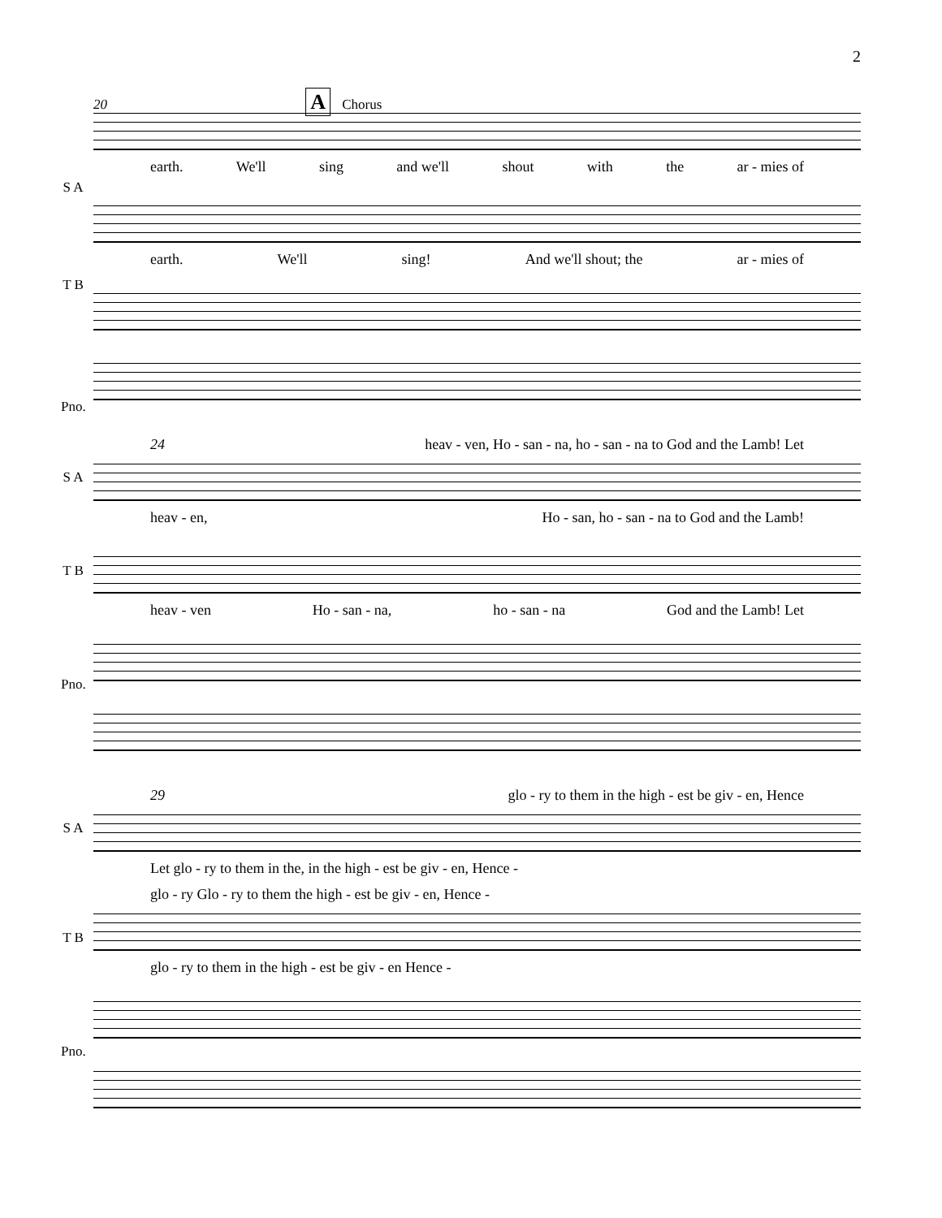2
20 A Chorus
S A
earth. We'll sing and we'll shout with the ar - mies of
T B
earth. We'll sing! And we'll shout; the ar - mies of
Pno.
24 heav - ven, Ho - san - na, ho - san - na to God and the Lamb! Let
S A
heav - en, Ho - san, ho - san - na to God and the Lamb!
T B
heav - ven Ho - san - na, ho - san - na God and the Lamb! Let
Pno.
29 glo - ry to them in the high - est be giv - en, Hence
S A
Let glo - ry to them in the, in the high - est be giv - en, Hence -
glo - ry Glo - ry to them the high - est be giv - en, Hence -
T B
glo - ry to them in the high - est be giv - en Hence -
Pno.